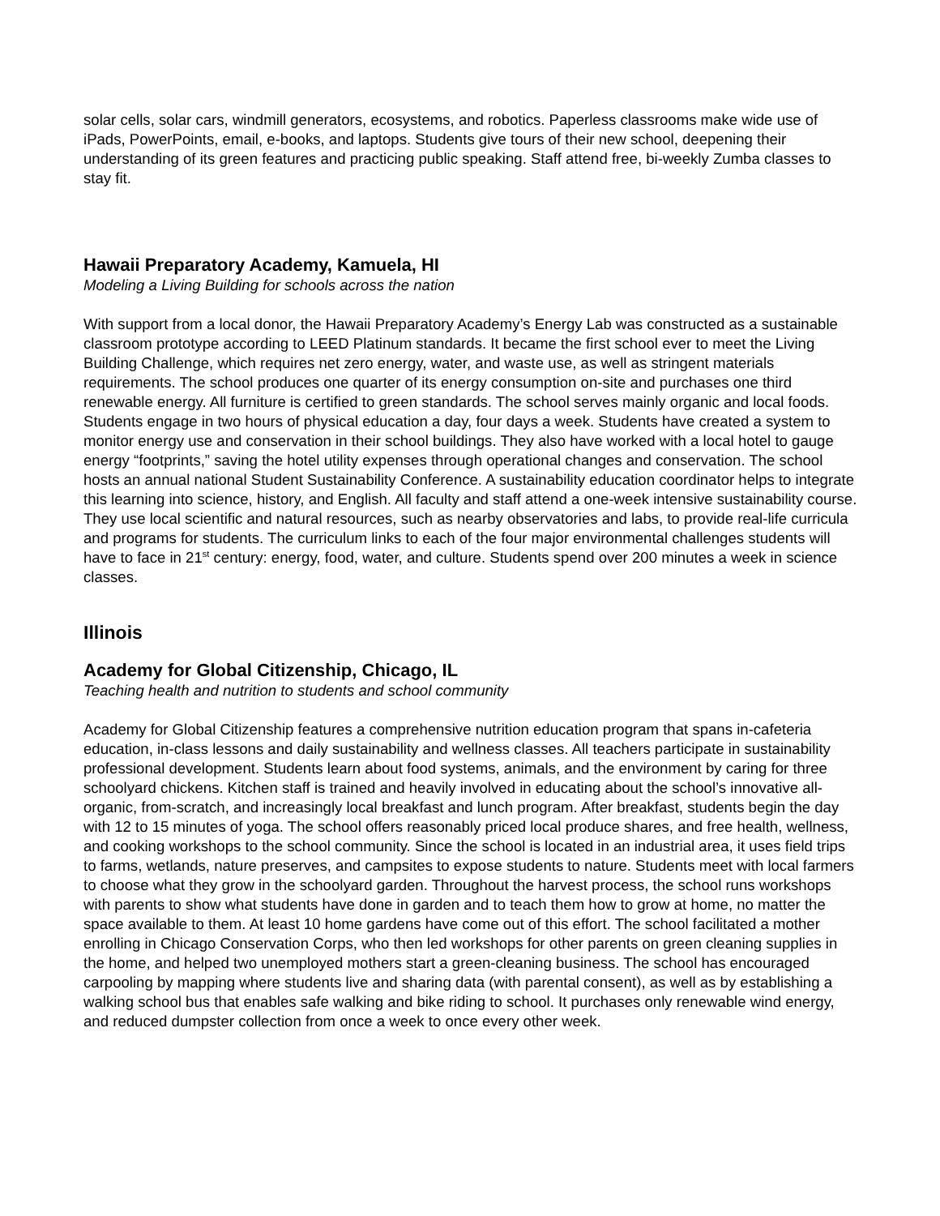solar cells, solar cars, windmill generators, ecosystems, and robotics. Paperless classrooms make wide use of iPads, PowerPoints, email, e-books, and laptops. Students give tours of their new school, deepening their understanding of its green features and practicing public speaking. Staff attend free, bi-weekly Zumba classes to stay fit.
Hawaii Preparatory Academy, Kamuela, HI
Modeling a Living Building for schools across the nation
With support from a local donor, the Hawaii Preparatory Academy’s Energy Lab was constructed as a sustainable classroom prototype according to LEED Platinum standards. It became the first school ever to meet the Living Building Challenge, which requires net zero energy, water, and waste use, as well as stringent materials requirements. The school produces one quarter of its energy consumption on-site and purchases one third renewable energy. All furniture is certified to green standards. The school serves mainly organic and local foods. Students engage in two hours of physical education a day, four days a week. Students have created a system to monitor energy use and conservation in their school buildings. They also have worked with a local hotel to gauge energy “footprints,” saving the hotel utility expenses through operational changes and conservation. The school hosts an annual national Student Sustainability Conference. A sustainability education coordinator helps to integrate this learning into science, history, and English. All faculty and staff attend a one-week intensive sustainability course. They use local scientific and natural resources, such as nearby observatories and labs, to provide real-life curricula and programs for students. The curriculum links to each of the four major environmental challenges students will have to face in 21<sup>st</sup> century: energy, food, water, and culture. Students spend over 200 minutes a week in science classes.
Illinois
Academy for Global Citizenship, Chicago, IL
Teaching health and nutrition to students and school community
Academy for Global Citizenship features a comprehensive nutrition education program that spans in-cafeteria education, in-class lessons and daily sustainability and wellness classes. All teachers participate in sustainability professional development. Students learn about food systems, animals, and the environment by caring for three schoolyard chickens. Kitchen staff is trained and heavily involved in educating about the school’s innovative all-organic, from-scratch, and increasingly local breakfast and lunch program. After breakfast, students begin the day with 12 to 15 minutes of yoga. The school offers reasonably priced local produce shares, and free health, wellness, and cooking workshops to the school community. Since the school is located in an industrial area, it uses field trips to farms, wetlands, nature preserves, and campsites to expose students to nature. Students meet with local farmers to choose what they grow in the schoolyard garden. Throughout the harvest process, the school runs workshops with parents to show what students have done in garden and to teach them how to grow at home, no matter the space available to them. At least 10 home gardens have come out of this effort. The school facilitated a mother enrolling in Chicago Conservation Corps, who then led workshops for other parents on green cleaning supplies in the home, and helped two unemployed mothers start a green-cleaning business. The school has encouraged carpooling by mapping where students live and sharing data (with parental consent), as well as by establishing a walking school bus that enables safe walking and bike riding to school. It purchases only renewable wind energy, and reduced dumpster collection from once a week to once every other week.